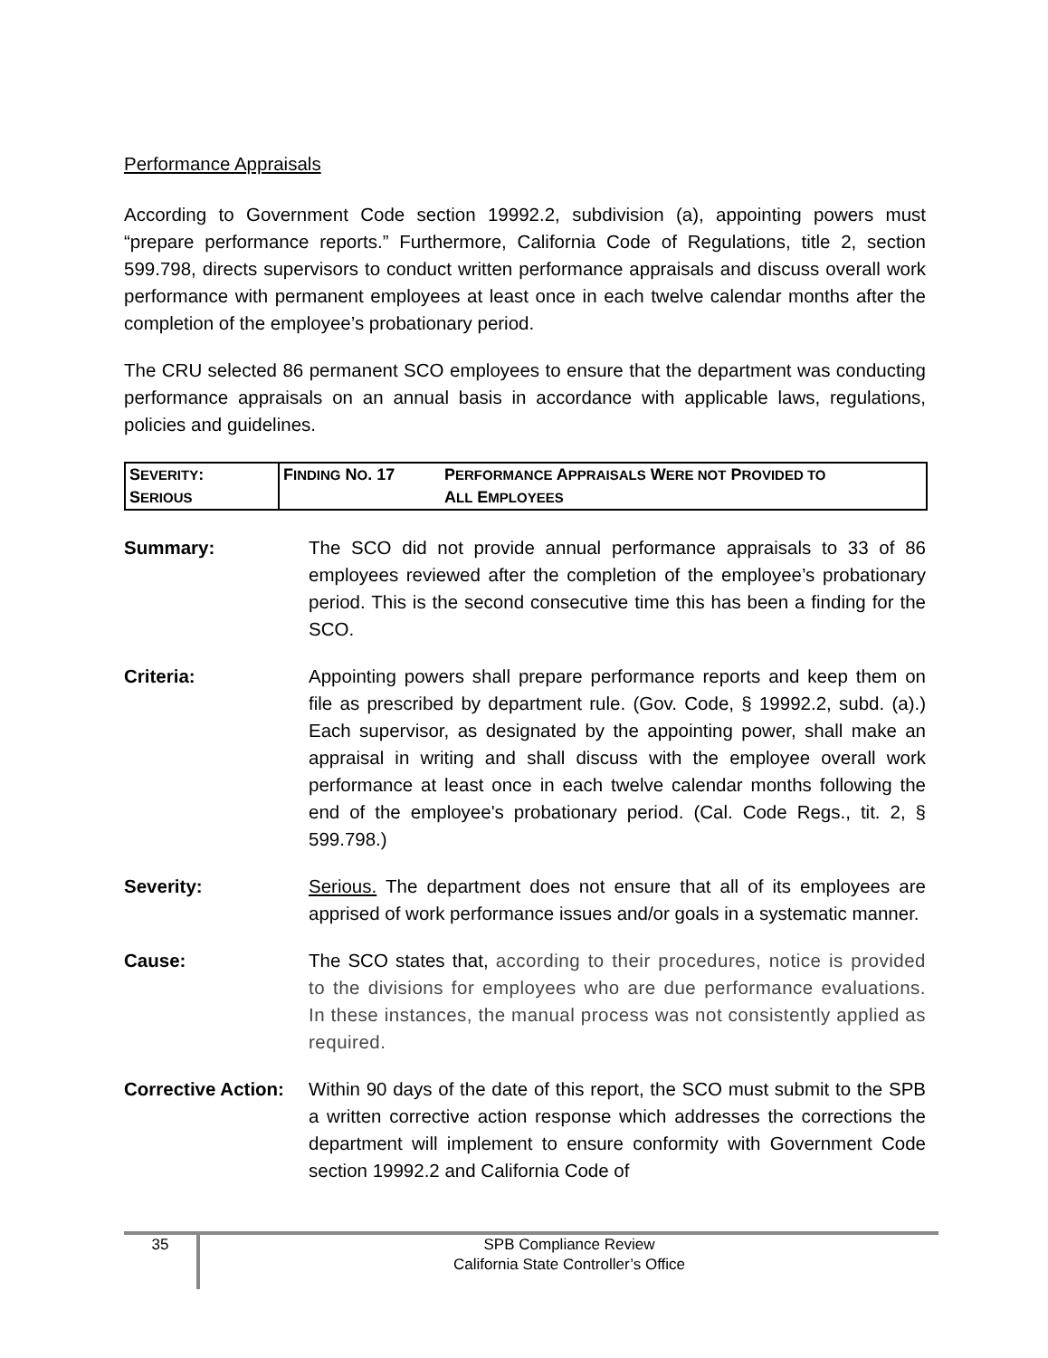Performance Appraisals
According to Government Code section 19992.2, subdivision (a), appointing powers must “prepare performance reports.” Furthermore, California Code of Regulations, title 2, section 599.798, directs supervisors to conduct written performance appraisals and discuss overall work performance with permanent employees at least once in each twelve calendar months after the completion of the employee’s probationary period.
The CRU selected 86 permanent SCO employees to ensure that the department was conducting performance appraisals on an annual basis in accordance with applicable laws, regulations, policies and guidelines.
| S EVERITY : S ERIOUS | F INDING N O . 17 | P ERFORMANCE A PPRAISALS W ERE NOT P ROVIDED TO A LL E MPLOYEES |
Summary: The SCO did not provide annual performance appraisals to 33 of 86 employees reviewed after the completion of the employee’s probationary period. This is the second consecutive time this has been a finding for the SCO.
Criteria: Appointing powers shall prepare performance reports and keep them on file as prescribed by department rule. (Gov. Code, § 19992.2, subd. (a).) Each supervisor, as designated by the appointing power, shall make an appraisal in writing and shall discuss with the employee overall work performance at least once in each twelve calendar months following the end of the employee's probationary period. (Cal. Code Regs., tit. 2, § 599.798.)
Severity: Serious. The department does not ensure that all of its employees are apprised of work performance issues and/or goals in a systematic manner.
Cause: The SCO states that, according to their procedures, notice is provided to the divisions for employees who are due performance evaluations. In these instances, the manual process was not consistently applied as required.
Corrective Action:
Within 90 days of the date of this report, the SCO must submit to the SPB a written corrective action response which addresses the corrections the department will implement to ensure conformity with Government Code section 19992.2 and California Code of
35
SPB Compliance Review
California State Controller’s Office